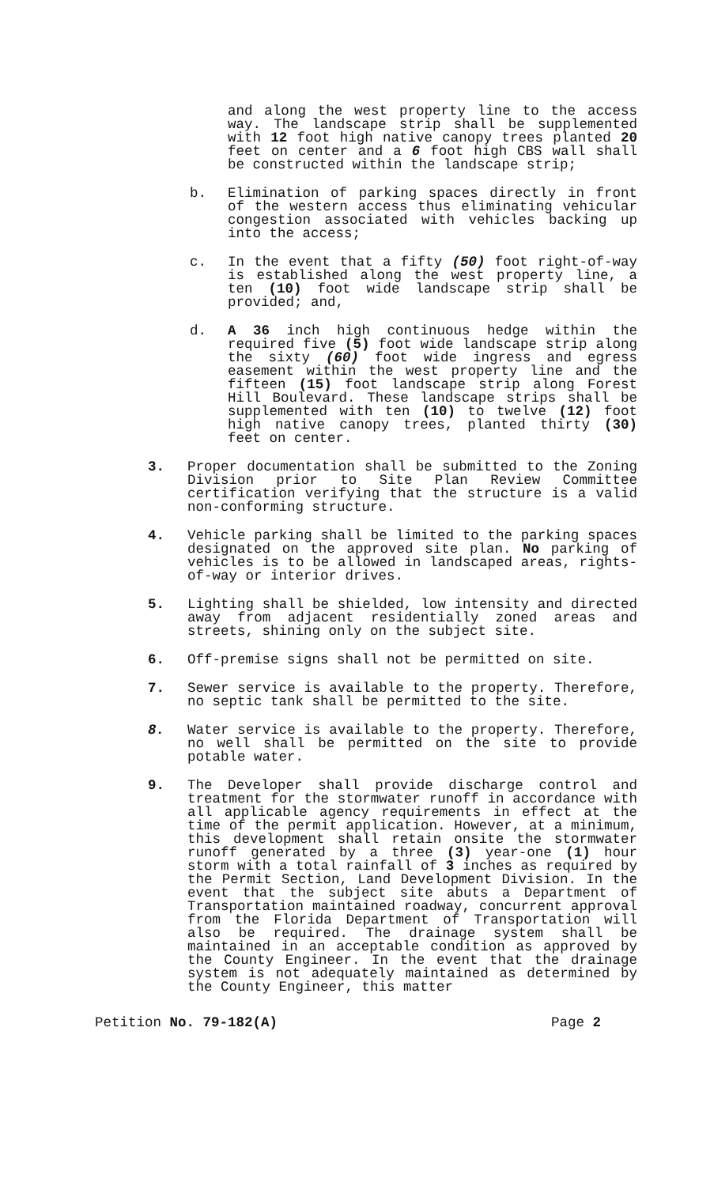and along the west property line to the access way. The landscape strip shall be supplemented with 12 foot high native canopy trees planted 20 feet on center and a 6 foot high CBS wall shall be constructed within the landscape strip;
b. Elimination of parking spaces directly in front of the western access thus eliminating vehicular congestion associated with vehicles backing up into the access;
c. In the event that a fifty (50) foot right-of-way is established along the west property line, a ten (10) foot wide landscape strip shall be provided; and,
d. A 36 inch high continuous hedge within the required five (5) foot wide landscape strip along the sixty (60) foot wide ingress and egress easement within the west property line and the fifteen (15) foot landscape strip along Forest Hill Boulevard. These landscape strips shall be supplemented with ten (10) to twelve (12) foot high native canopy trees, planted thirty (30) feet on center.
3. Proper documentation shall be submitted to the Zoning Division prior to Site Plan Review Committee certification verifying that the structure is a valid non-conforming structure.
4. Vehicle parking shall be limited to the parking spaces designated on the approved site plan. No parking of vehicles is to be allowed in landscaped areas, rights-of-way or interior drives.
5. Lighting shall be shielded, low intensity and directed away from adjacent residentially zoned areas and streets, shining only on the subject site.
6. Off-premise signs shall not be permitted on site.
7. Sewer service is available to the property. Therefore, no septic tank shall be permitted to the site.
8. Water service is available to the property. Therefore, no well shall be permitted on the site to provide potable water.
9. The Developer shall provide discharge control and treatment for the stormwater runoff in accordance with all applicable agency requirements in effect at the time of the permit application. However, at a minimum, this development shall retain onsite the stormwater runoff generated by a three (3) year-one (1) hour storm with a total rainfall of 3 inches as required by the Permit Section, Land Development Division. In the event that the subject site abuts a Department of Transportation maintained roadway, concurrent approval from the Florida Department of Transportation will also be required. The drainage system shall be maintained in an acceptable condition as approved by the County Engineer. In the event that the drainage system is not adequately maintained as determined by the County Engineer, this matter
Petition No. 79-182(A) Page 2